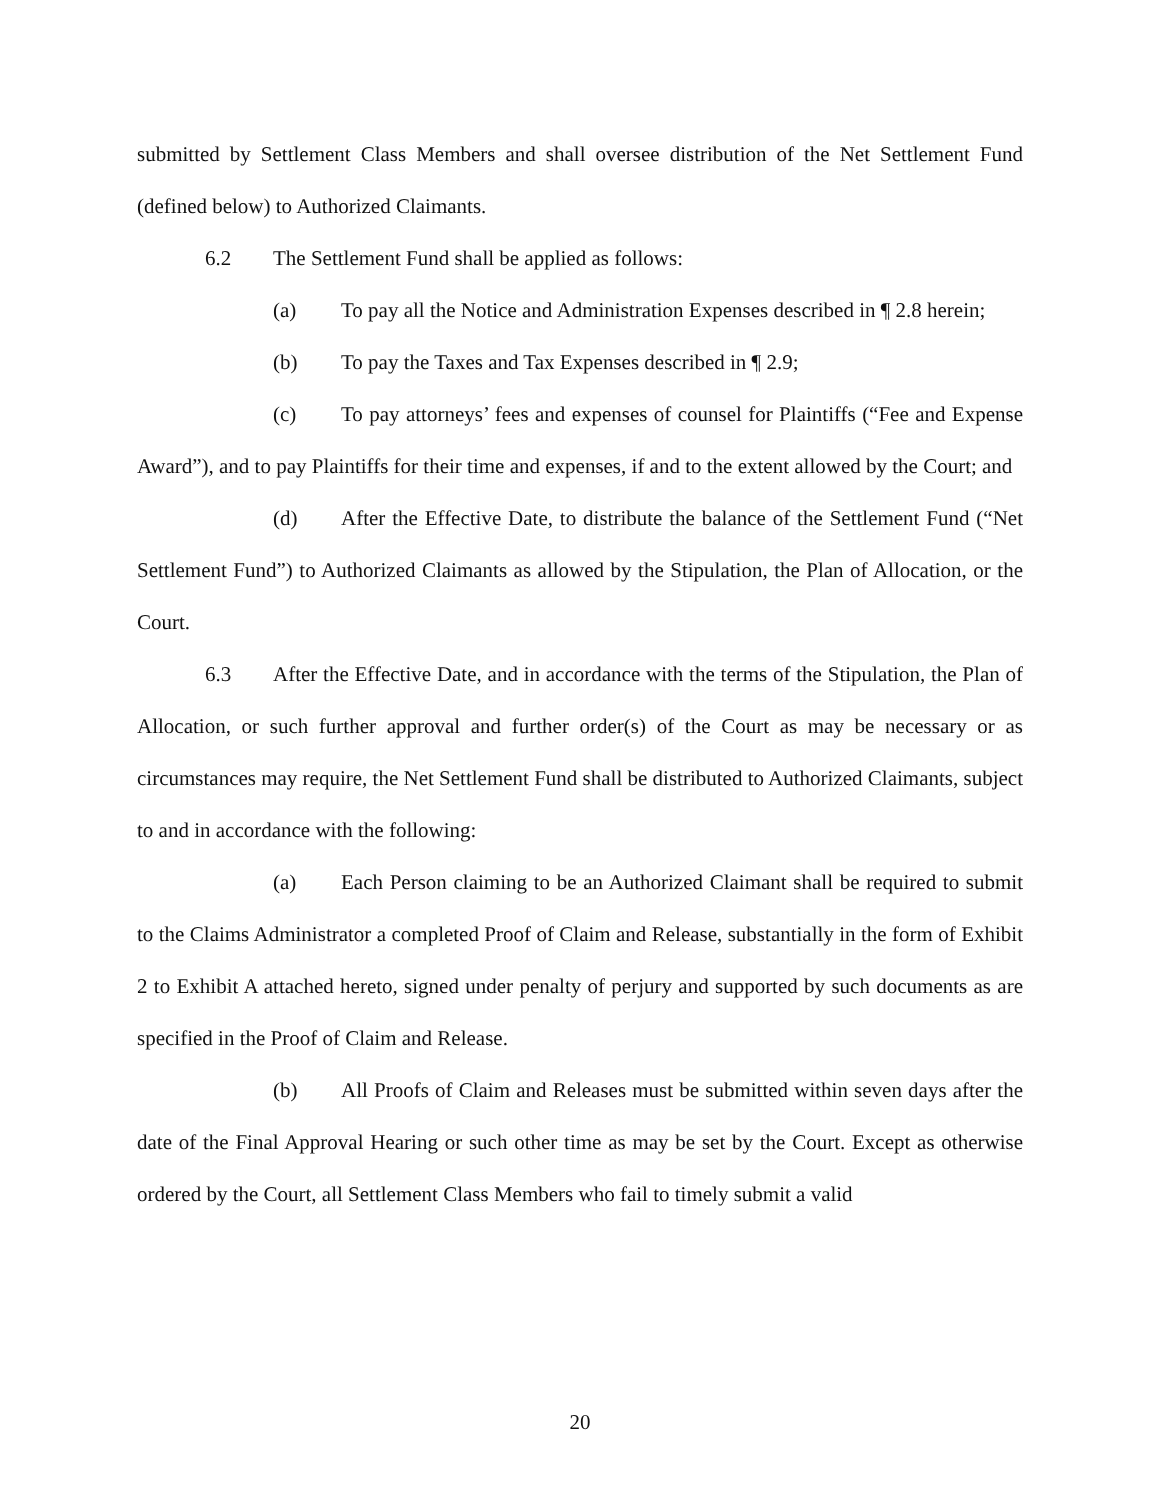submitted by Settlement Class Members and shall oversee distribution of the Net Settlement Fund (defined below) to Authorized Claimants.
6.2 The Settlement Fund shall be applied as follows:
(a) To pay all the Notice and Administration Expenses described in ¶ 2.8 herein;
(b) To pay the Taxes and Tax Expenses described in ¶ 2.9;
(c) To pay attorneys’ fees and expenses of counsel for Plaintiffs (“Fee and Expense Award”), and to pay Plaintiffs for their time and expenses, if and to the extent allowed by the Court; and
(d) After the Effective Date, to distribute the balance of the Settlement Fund (“Net Settlement Fund”) to Authorized Claimants as allowed by the Stipulation, the Plan of Allocation, or the Court.
6.3 After the Effective Date, and in accordance with the terms of the Stipulation, the Plan of Allocation, or such further approval and further order(s) of the Court as may be necessary or as circumstances may require, the Net Settlement Fund shall be distributed to Authorized Claimants, subject to and in accordance with the following:
(a) Each Person claiming to be an Authorized Claimant shall be required to submit to the Claims Administrator a completed Proof of Claim and Release, substantially in the form of Exhibit 2 to Exhibit A attached hereto, signed under penalty of perjury and supported by such documents as are specified in the Proof of Claim and Release.
(b) All Proofs of Claim and Releases must be submitted within seven days after the date of the Final Approval Hearing or such other time as may be set by the Court. Except as otherwise ordered by the Court, all Settlement Class Members who fail to timely submit a valid
20